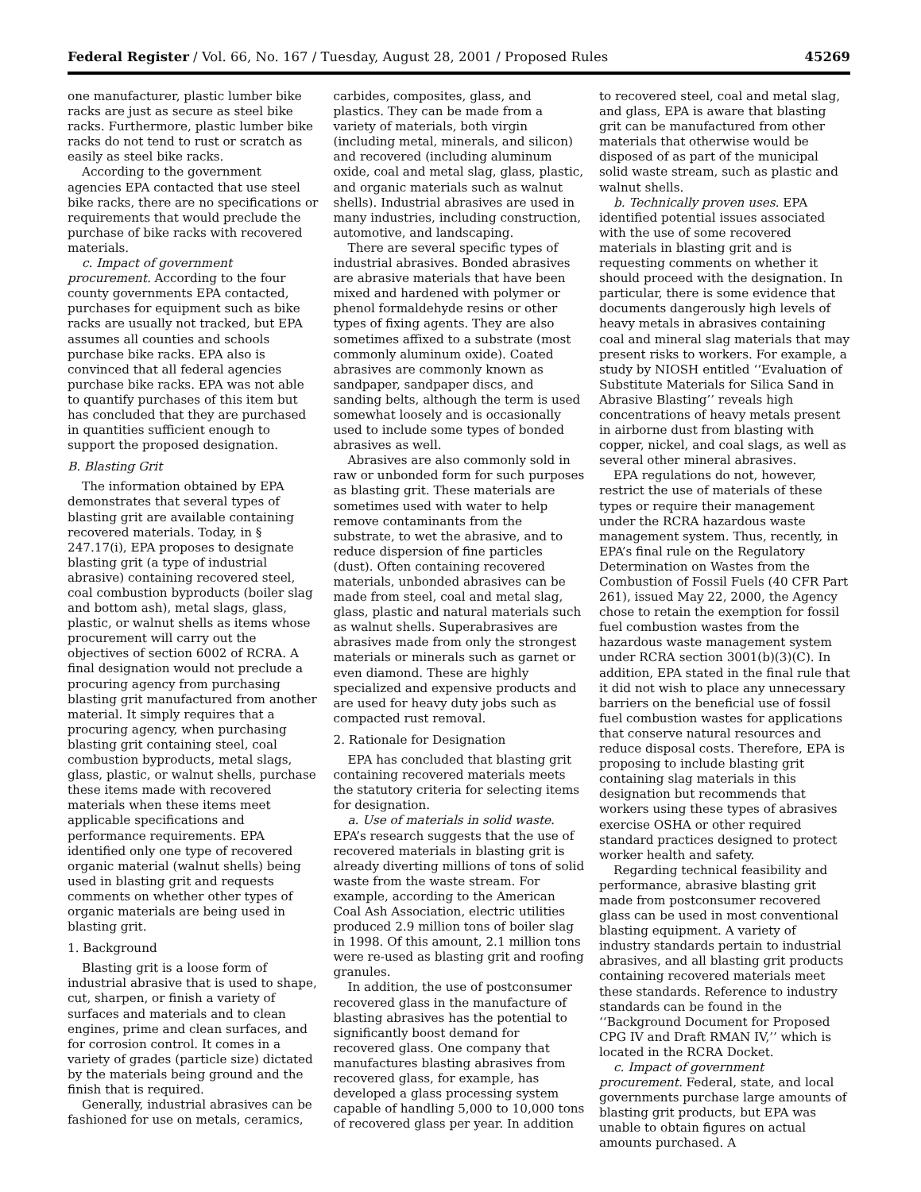Federal Register / Vol. 66, No. 167 / Tuesday, August 28, 2001 / Proposed Rules 45269
one manufacturer, plastic lumber bike racks are just as secure as steel bike racks. Furthermore, plastic lumber bike racks do not tend to rust or scratch as easily as steel bike racks.
According to the government agencies EPA contacted that use steel bike racks, there are no specifications or requirements that would preclude the purchase of bike racks with recovered materials.
c. Impact of government procurement. According to the four county governments EPA contacted, purchases for equipment such as bike racks are usually not tracked, but EPA assumes all counties and schools purchase bike racks. EPA also is convinced that all federal agencies purchase bike racks. EPA was not able to quantify purchases of this item but has concluded that they are purchased in quantities sufficient enough to support the proposed designation.
B. Blasting Grit
The information obtained by EPA demonstrates that several types of blasting grit are available containing recovered materials. Today, in § 247.17(i), EPA proposes to designate blasting grit (a type of industrial abrasive) containing recovered steel, coal combustion byproducts (boiler slag and bottom ash), metal slags, glass, plastic, or walnut shells as items whose procurement will carry out the objectives of section 6002 of RCRA. A final designation would not preclude a procuring agency from purchasing blasting grit manufactured from another material. It simply requires that a procuring agency, when purchasing blasting grit containing steel, coal combustion byproducts, metal slags, glass, plastic, or walnut shells, purchase these items made with recovered materials when these items meet applicable specifications and performance requirements. EPA identified only one type of recovered organic material (walnut shells) being used in blasting grit and requests comments on whether other types of organic materials are being used in blasting grit.
1. Background
Blasting grit is a loose form of industrial abrasive that is used to shape, cut, sharpen, or finish a variety of surfaces and materials and to clean engines, prime and clean surfaces, and for corrosion control. It comes in a variety of grades (particle size) dictated by the materials being ground and the finish that is required.
Generally, industrial abrasives can be fashioned for use on metals, ceramics,
carbides, composites, glass, and plastics. They can be made from a variety of materials, both virgin (including metal, minerals, and silicon) and recovered (including aluminum oxide, coal and metal slag, glass, plastic, and organic materials such as walnut shells). Industrial abrasives are used in many industries, including construction, automotive, and landscaping.
There are several specific types of industrial abrasives. Bonded abrasives are abrasive materials that have been mixed and hardened with polymer or phenol formaldehyde resins or other types of fixing agents. They are also sometimes affixed to a substrate (most commonly aluminum oxide). Coated abrasives are commonly known as sandpaper, sandpaper discs, and sanding belts, although the term is used somewhat loosely and is occasionally used to include some types of bonded abrasives as well.
Abrasives are also commonly sold in raw or unbonded form for such purposes as blasting grit. These materials are sometimes used with water to help remove contaminants from the substrate, to wet the abrasive, and to reduce dispersion of fine particles (dust). Often containing recovered materials, unbonded abrasives can be made from steel, coal and metal slag, glass, plastic and natural materials such as walnut shells. Superabrasives are abrasives made from only the strongest materials or minerals such as garnet or even diamond. These are highly specialized and expensive products and are used for heavy duty jobs such as compacted rust removal.
2. Rationale for Designation
EPA has concluded that blasting grit containing recovered materials meets the statutory criteria for selecting items for designation.
a. Use of materials in solid waste. EPA’s research suggests that the use of recovered materials in blasting grit is already diverting millions of tons of solid waste from the waste stream. For example, according to the American Coal Ash Association, electric utilities produced 2.9 million tons of boiler slag in 1998. Of this amount, 2.1 million tons were re-used as blasting grit and roofing granules.
In addition, the use of postconsumer recovered glass in the manufacture of blasting abrasives has the potential to significantly boost demand for recovered glass. One company that manufactures blasting abrasives from recovered glass, for example, has developed a glass processing system capable of handling 5,000 to 10,000 tons of recovered glass per year. In addition
to recovered steel, coal and metal slag, and glass, EPA is aware that blasting grit can be manufactured from other materials that otherwise would be disposed of as part of the municipal solid waste stream, such as plastic and walnut shells.
b. Technically proven uses. EPA identified potential issues associated with the use of some recovered materials in blasting grit and is requesting comments on whether it should proceed with the designation. In particular, there is some evidence that documents dangerously high levels of heavy metals in abrasives containing coal and mineral slag materials that may present risks to workers. For example, a study by NIOSH entitled ‘‘Evaluation of Substitute Materials for Silica Sand in Abrasive Blasting’’ reveals high concentrations of heavy metals present in airborne dust from blasting with copper, nickel, and coal slags, as well as several other mineral abrasives.
EPA regulations do not, however, restrict the use of materials of these types or require their management under the RCRA hazardous waste management system. Thus, recently, in EPA’s final rule on the Regulatory Determination on Wastes from the Combustion of Fossil Fuels (40 CFR Part 261), issued May 22, 2000, the Agency chose to retain the exemption for fossil fuel combustion wastes from the hazardous waste management system under RCRA section 3001(b)(3)(C). In addition, EPA stated in the final rule that it did not wish to place any unnecessary barriers on the beneficial use of fossil fuel combustion wastes for applications that conserve natural resources and reduce disposal costs. Therefore, EPA is proposing to include blasting grit containing slag materials in this designation but recommends that workers using these types of abrasives exercise OSHA or other required standard practices designed to protect worker health and safety.
Regarding technical feasibility and performance, abrasive blasting grit made from postconsumer recovered glass can be used in most conventional blasting equipment. A variety of industry standards pertain to industrial abrasives, and all blasting grit products containing recovered materials meet these standards. Reference to industry standards can be found in the ‘‘Background Document for Proposed CPG IV and Draft RMAN IV,’’ which is located in the RCRA Docket.
c. Impact of government procurement. Federal, state, and local governments purchase large amounts of blasting grit products, but EPA was unable to obtain figures on actual amounts purchased. A